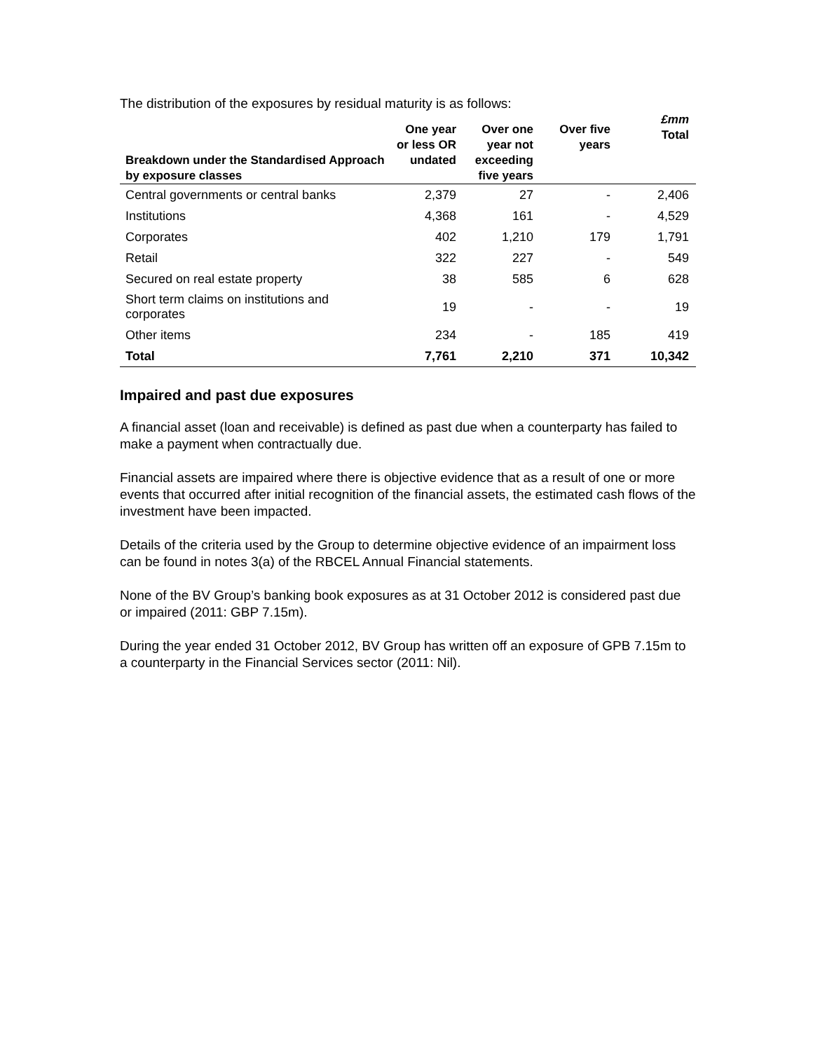The distribution of the exposures by residual maturity is as follows:
| Breakdown under the Standardised Approach by exposure classes | One year or less OR undated | Over one year not exceeding five years | Over five years | £mm Total |
| --- | --- | --- | --- | --- |
| Central governments or central banks | 2,379 | 27 | - | 2,406 |
| Institutions | 4,368 | 161 | - | 4,529 |
| Corporates | 402 | 1,210 | 179 | 1,791 |
| Retail | 322 | 227 | - | 549 |
| Secured on real estate property | 38 | 585 | 6 | 628 |
| Short term claims on institutions and corporates | 19 | - | - | 19 |
| Other items | 234 | - | 185 | 419 |
| Total | 7,761 | 2,210 | 371 | 10,342 |
Impaired and past due exposures
A financial asset (loan and receivable) is defined as past due when a counterparty has failed to make a payment when contractually due.
Financial assets are impaired where there is objective evidence that as a result of one or more events that occurred after initial recognition of the financial assets, the estimated cash flows of the investment have been impacted.
Details of the criteria used by the Group to determine objective evidence of an impairment loss can be found in notes 3(a) of the RBCEL Annual Financial statements.
None of the BV Group’s banking book exposures as at 31 October 2012 is considered past due or impaired (2011: GBP 7.15m).
During the year ended 31 October 2012, BV Group has written off an exposure of GPB 7.15m to a counterparty in the Financial Services sector (2011: Nil).